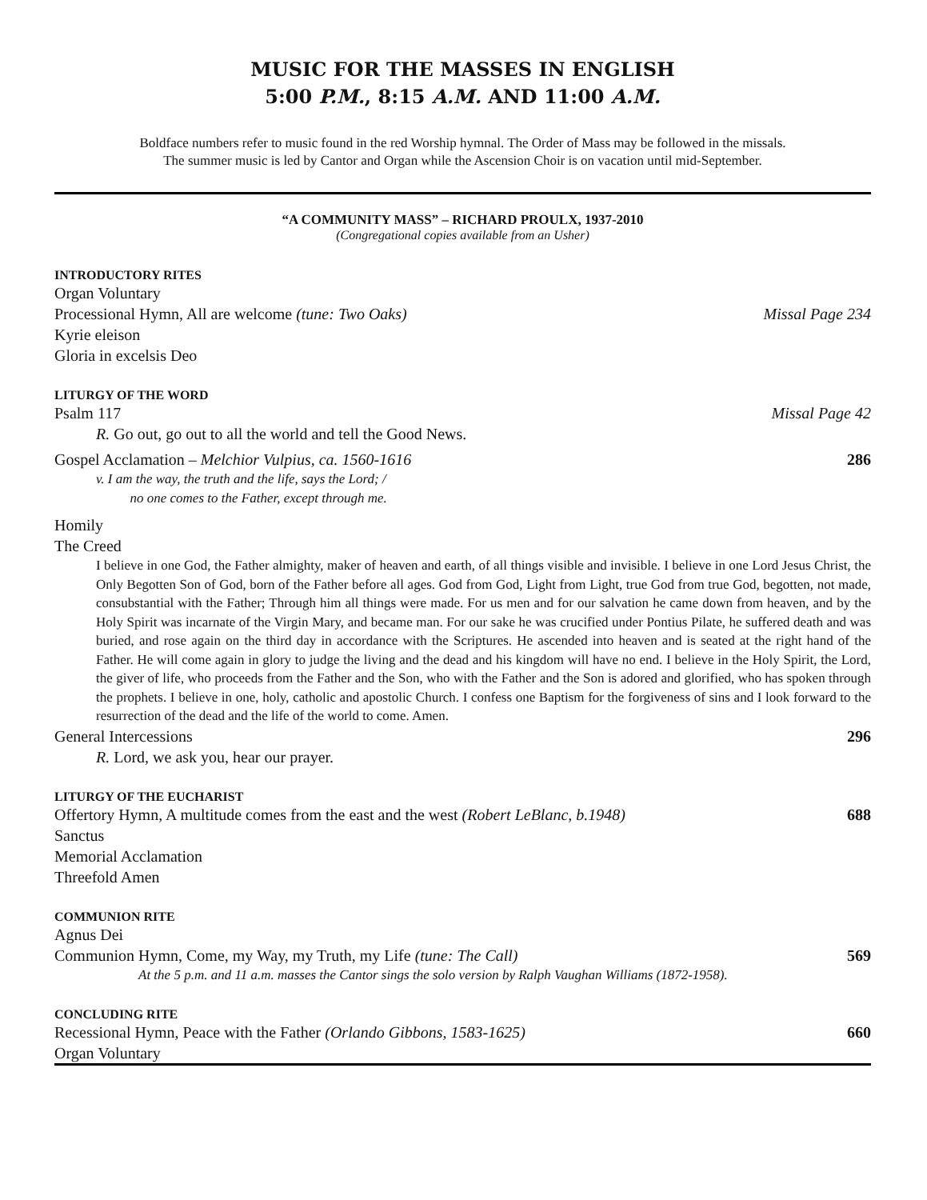MUSIC FOR THE MASSES IN ENGLISH
5:00 P.M., 8:15 A.M. AND 11:00 A.M.
Boldface numbers refer to music found in the red Worship hymnal. The Order of Mass may be followed in the missals.
The summer music is led by Cantor and Organ while the Ascension Choir is on vacation until mid-September.
“A COMMUNITY MASS” – RICHARD PROULX, 1937-2010
(Congregational copies available from an Usher)
INTRODUCTORY RITES
Organ Voluntary
Processional Hymn, All are welcome (tune: Two Oaks) Missal Page 234
Kyrie eleison
Gloria in excelsis Deo
LITURGY OF THE WORD
Psalm 117 Missal Page 42
R. Go out, go out to all the world and tell the Good News.
Gospel Acclamation – Melchior Vulpius, ca. 1560-1616 286
v. I am the way, the truth and the life, says the Lord; /
no one comes to the Father, except through me.
Homily
The Creed
I believe in one God, the Father almighty, maker of heaven and earth, of all things visible and invisible. I believe in one Lord Jesus Christ, the Only Begotten Son of God, born of the Father before all ages. God from God, Light from Light, true God from true God, begotten, not made, consubstantial with the Father; Through him all things were made. For us men and for our salvation he came down from heaven, and by the Holy Spirit was incarnate of the Virgin Mary, and became man. For our sake he was crucified under Pontius Pilate, he suffered death and was buried, and rose again on the third day in accordance with the Scriptures. He ascended into heaven and is seated at the right hand of the Father. He will come again in glory to judge the living and the dead and his kingdom will have no end. I believe in the Holy Spirit, the Lord, the giver of life, who proceeds from the Father and the Son, who with the Father and the Son is adored and glorified, who has spoken through the prophets. I believe in one, holy, catholic and apostolic Church. I confess one Baptism for the forgiveness of sins and I look forward to the resurrection of the dead and the life of the world to come. Amen.
General Intercessions 296
R. Lord, we ask you, hear our prayer.
LITURGY OF THE EUCHARIST
Offertory Hymn, A multitude comes from the east and the west (Robert LeBlanc, b.1948) 688
Sanctus
Memorial Acclamation
Threefold Amen
COMMUNION RITE
Agnus Dei
Communion Hymn, Come, my Way, my Truth, my Life (tune: The Call) 569
At the 5 p.m. and 11 a.m. masses the Cantor sings the solo version by Ralph Vaughan Williams (1872-1958).
CONCLUDING RITE
Recessional Hymn, Peace with the Father (Orlando Gibbons, 1583-1625) 660
Organ Voluntary